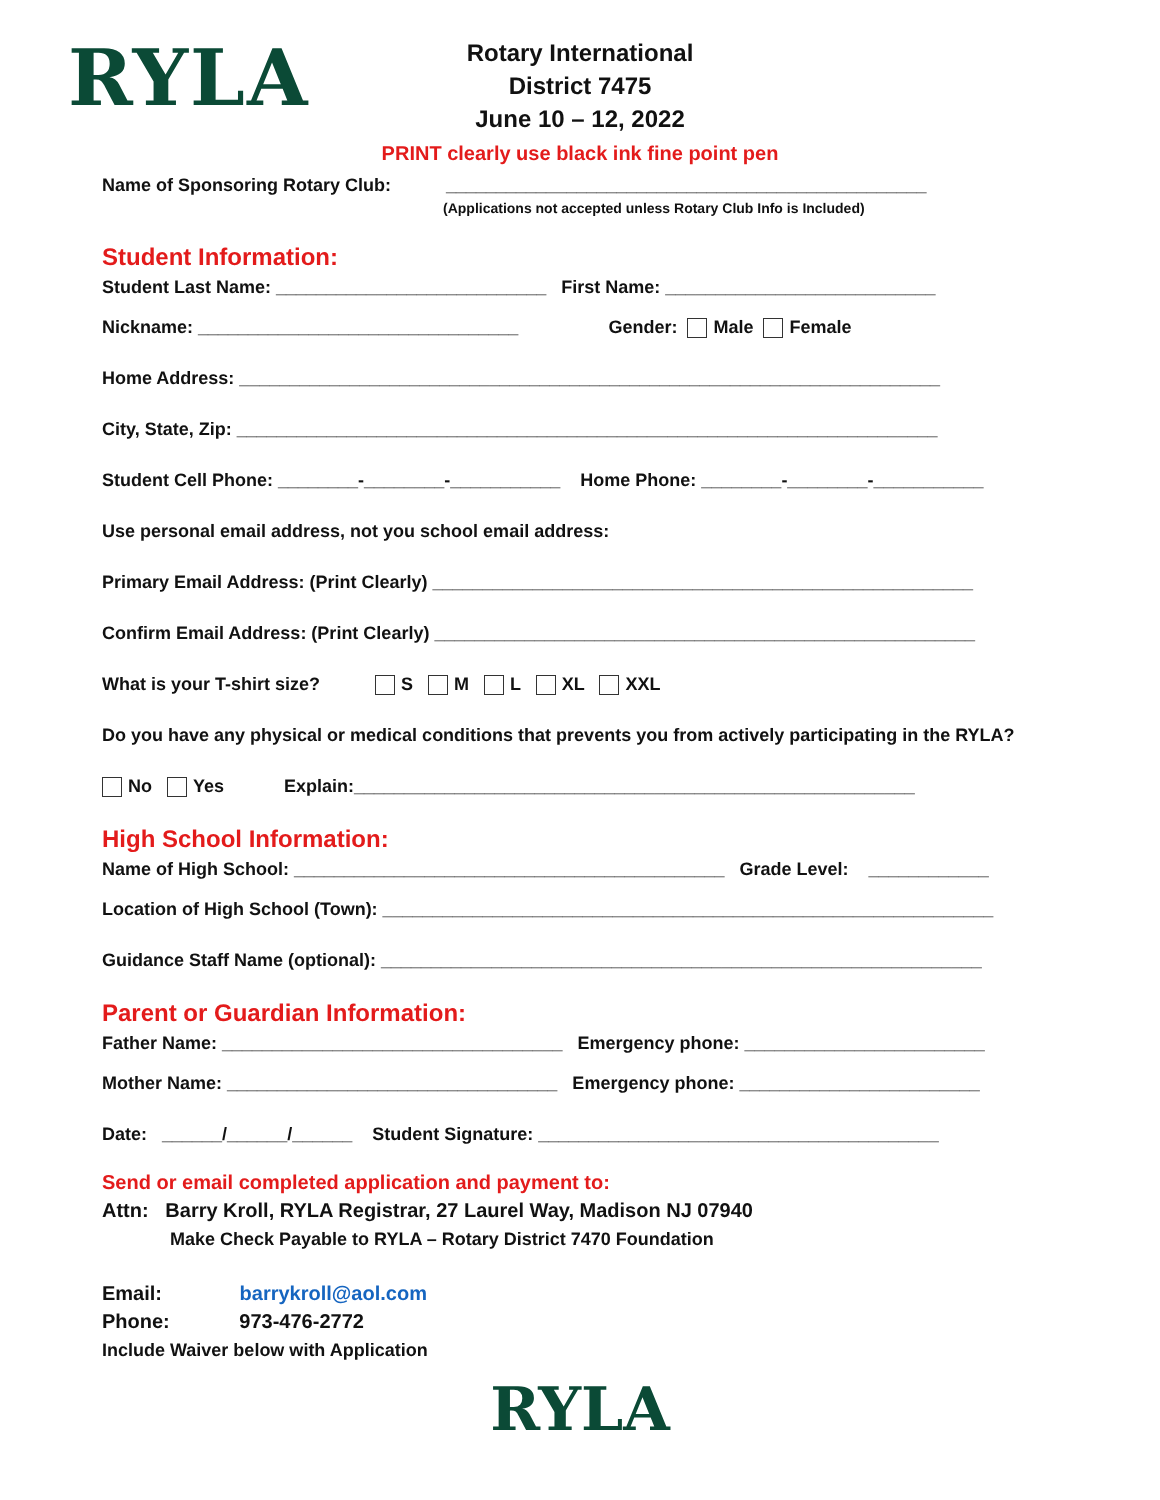RYLA
Rotary International
District 7475
June 10 – 12, 2022
PRINT clearly use black ink fine point pen
Name of Sponsoring Rotary Club: ________________________________________________
(Applications not accepted unless Rotary Club Info is Included)
Student Information:
Student Last Name: ___________________________ First Name: ___________________________
Nickname: ________________________________ Gender: Male Female
Home Address: ______________________________________________________________________
City, State, Zip: ______________________________________________________________________
Student Cell Phone: ________-________-___________ Home Phone: ________-________-___________
Use personal email address, not you school email address:
Primary Email Address: (Print Clearly) ______________________________________________________
Confirm Email Address: (Print Clearly) ______________________________________________________
What is your T-shirt size? S M L XL XXL
Do you have any physical or medical conditions that prevents you from actively participating in the RYLA?
No Yes Explain:________________________________________________________
High School Information:
Name of High School: ___________________________________________ Grade Level: ____________
Location of High School (Town): _____________________________________________________________
Guidance Staff Name (optional): ____________________________________________________________
Parent or Guardian Information:
Father Name: __________________________________ Emergency phone: ________________________
Mother Name: _________________________________ Emergency phone: ________________________
Date: ______/______/______ Student Signature: ________________________________________
Send or email completed application and payment to:
Attn: Barry Kroll, RYLA Registrar, 27 Laurel Way, Madison NJ 07940
Make Check Payable to RYLA – Rotary District 7470 Foundation
Email: barrykroll@aol.com
Phone: 973-476-2772
Include Waiver below with Application
RYLA